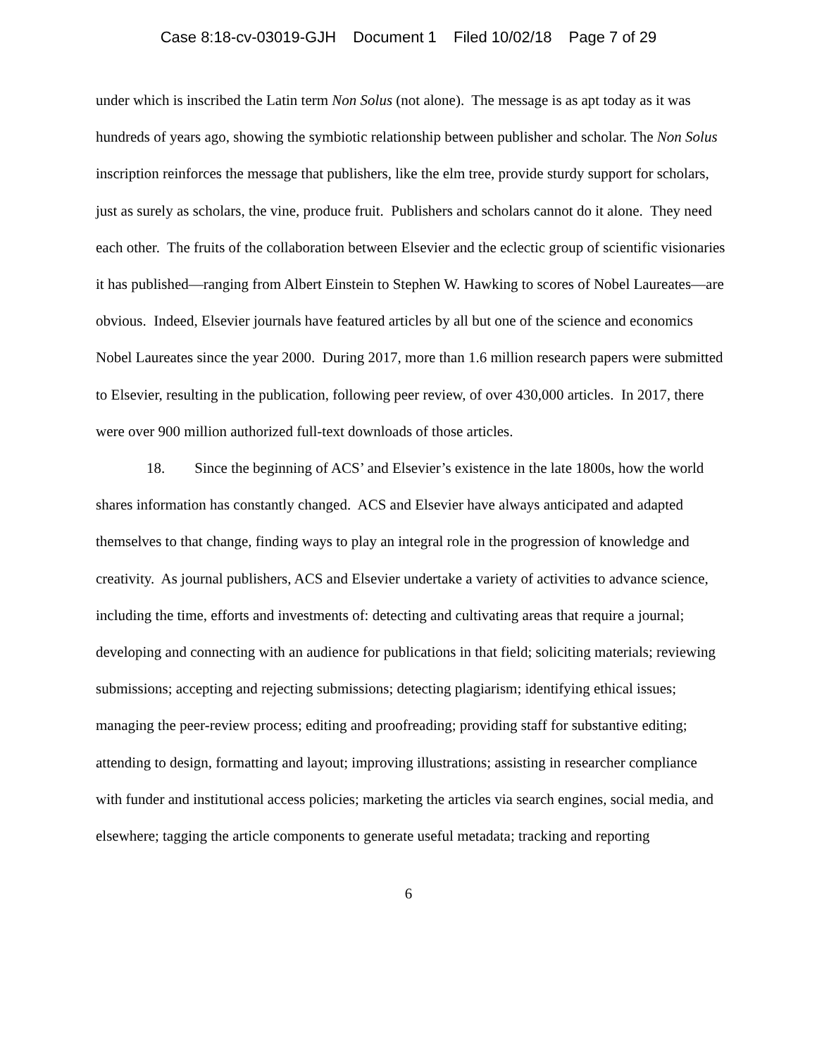Case 8:18-cv-03019-GJH Document 1 Filed 10/02/18 Page 7 of 29
under which is inscribed the Latin term Non Solus (not alone). The message is as apt today as it was hundreds of years ago, showing the symbiotic relationship between publisher and scholar. The Non Solus inscription reinforces the message that publishers, like the elm tree, provide sturdy support for scholars, just as surely as scholars, the vine, produce fruit. Publishers and scholars cannot do it alone. They need each other. The fruits of the collaboration between Elsevier and the eclectic group of scientific visionaries it has published—ranging from Albert Einstein to Stephen W. Hawking to scores of Nobel Laureates—are obvious. Indeed, Elsevier journals have featured articles by all but one of the science and economics Nobel Laureates since the year 2000. During 2017, more than 1.6 million research papers were submitted to Elsevier, resulting in the publication, following peer review, of over 430,000 articles. In 2017, there were over 900 million authorized full-text downloads of those articles.
18. Since the beginning of ACS’ and Elsevier’s existence in the late 1800s, how the world shares information has constantly changed. ACS and Elsevier have always anticipated and adapted themselves to that change, finding ways to play an integral role in the progression of knowledge and creativity. As journal publishers, ACS and Elsevier undertake a variety of activities to advance science, including the time, efforts and investments of: detecting and cultivating areas that require a journal; developing and connecting with an audience for publications in that field; soliciting materials; reviewing submissions; accepting and rejecting submissions; detecting plagiarism; identifying ethical issues; managing the peer-review process; editing and proofreading; providing staff for substantive editing; attending to design, formatting and layout; improving illustrations; assisting in researcher compliance with funder and institutional access policies; marketing the articles via search engines, social media, and elsewhere; tagging the article components to generate useful metadata; tracking and reporting
6